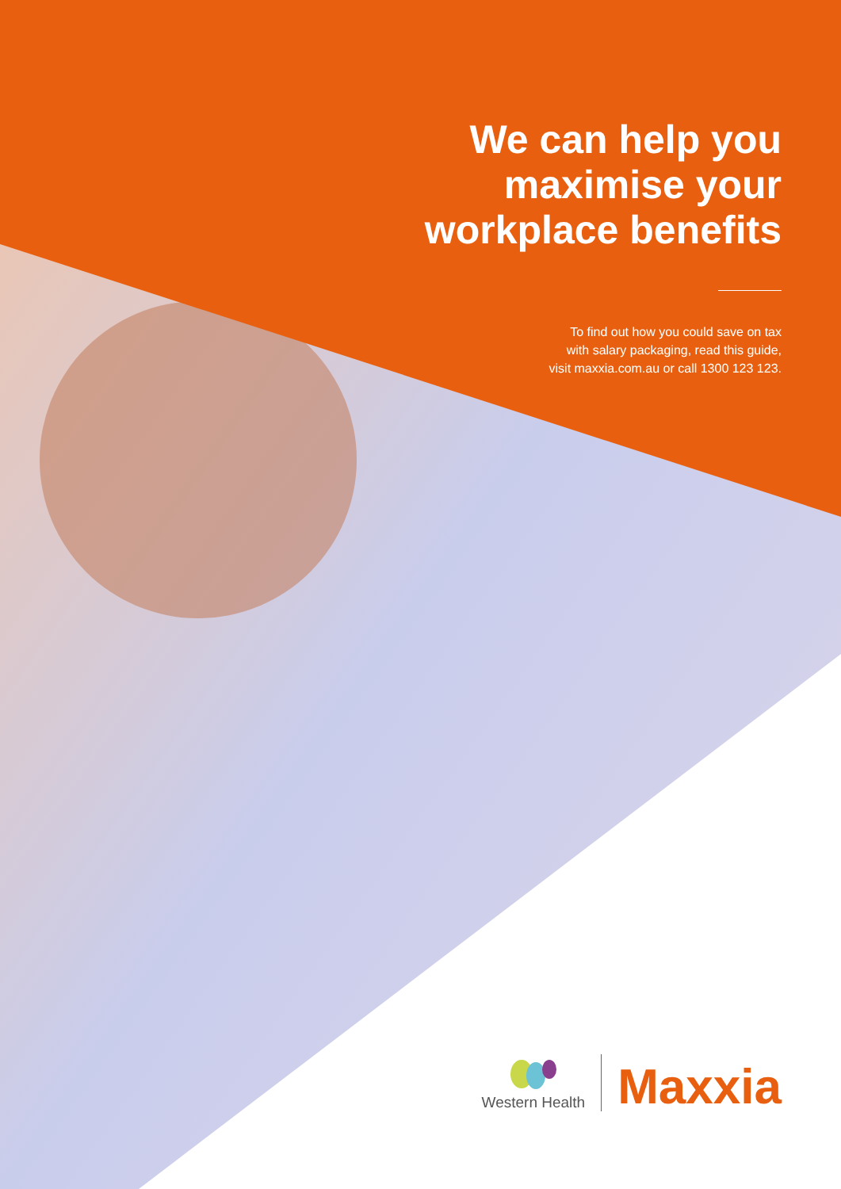We can help you
maximise your
workplace benefits
To find out how you could save on tax
with salary packaging, read this guide,
visit maxxia.com.au or call 1300 123 123.
Western Health
Maxxia